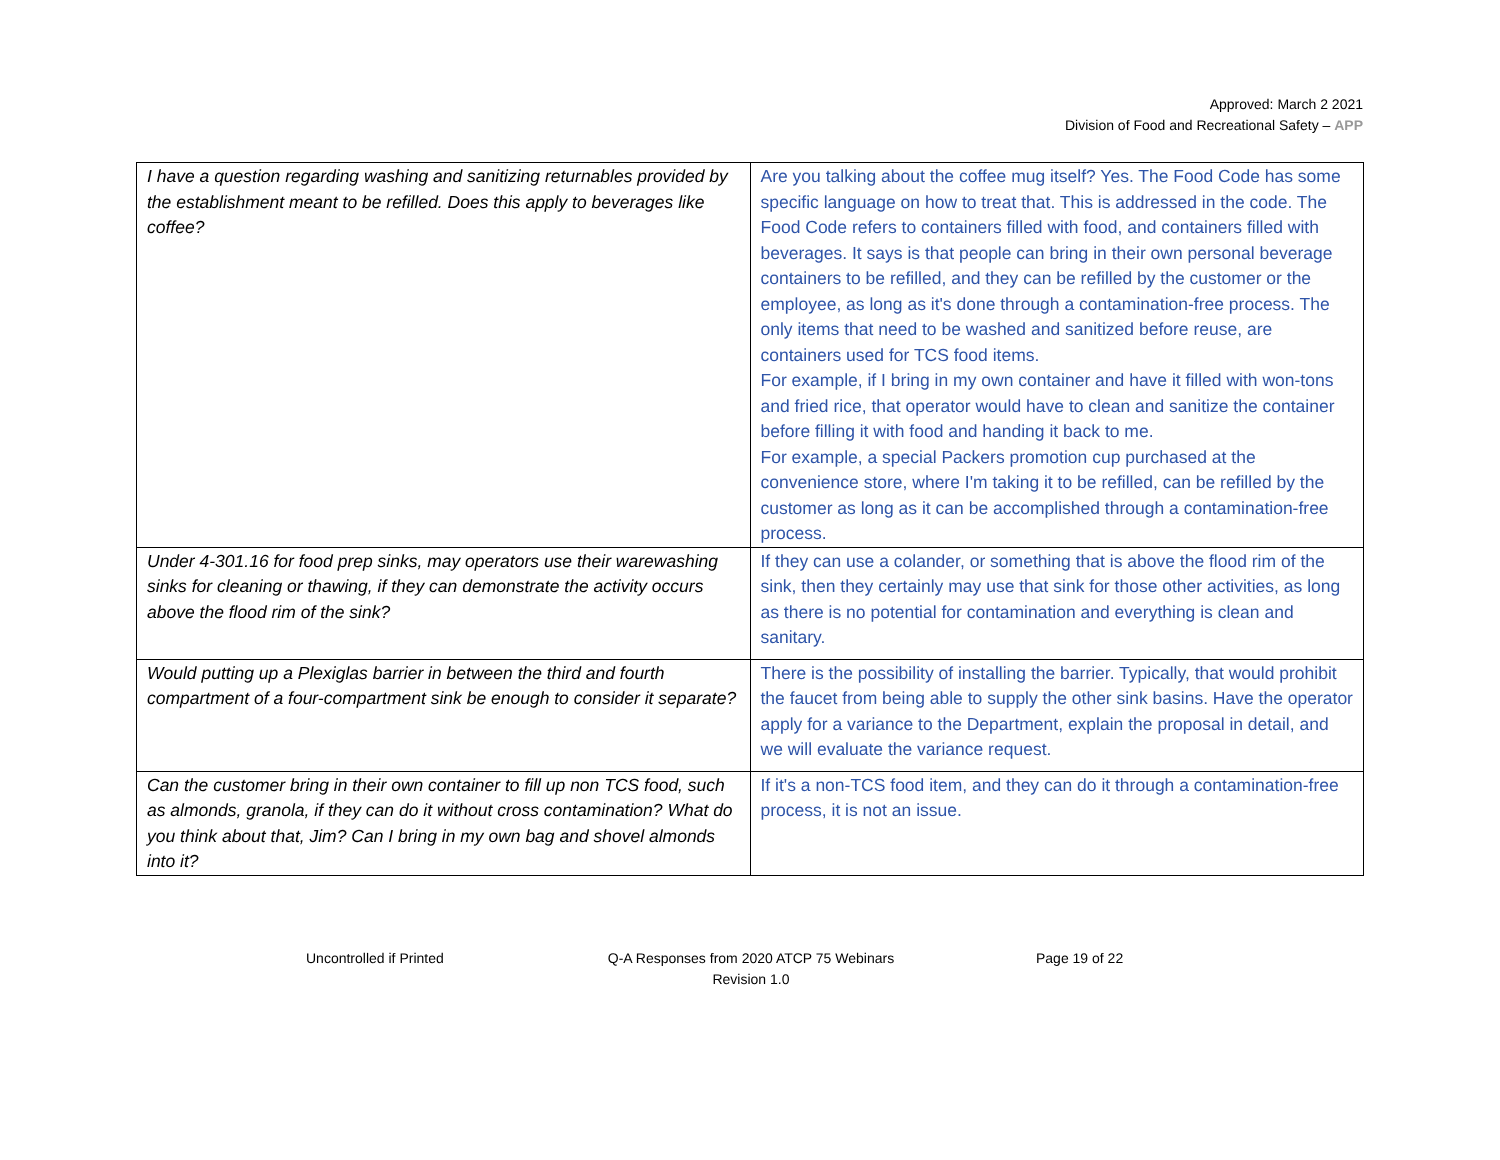Approved: March 2 2021
Division of Food and Recreational Safety – APP
| I have a question regarding washing and sanitizing returnables provided by the establishment meant to be refilled. Does this apply to beverages like coffee? | Are you talking about the coffee mug itself? Yes. The Food Code has some specific language on how to treat that. This is addressed in the code. The Food Code refers to containers filled with food, and containers filled with beverages. It says is that people can bring in their own personal beverage containers to be refilled, and they can be refilled by the customer or the employee, as long as it's done through a contamination-free process. The only items that need to be washed and sanitized before reuse, are containers used for TCS food items. For example, if I bring in my own container and have it filled with won-tons and fried rice, that operator would have to clean and sanitize the container before filling it with food and handing it back to me. For example, a special Packers promotion cup purchased at the convenience store, where I'm taking it to be refilled, can be refilled by the customer as long as it can be accomplished through a contamination-free process. |
| Under 4-301.16 for food prep sinks, may operators use their warewashing sinks for cleaning or thawing, if they can demonstrate the activity occurs above the flood rim of the sink? | If they can use a colander, or something that is above the flood rim of the sink, then they certainly may use that sink for those other activities, as long as there is no potential for contamination and everything is clean and sanitary. |
| Would putting up a Plexiglas barrier in between the third and fourth compartment of a four-compartment sink be enough to consider it separate? | There is the possibility of installing the barrier. Typically, that would prohibit the faucet from being able to supply the other sink basins. Have the operator apply for a variance to the Department, explain the proposal in detail, and we will evaluate the variance request. |
| Can the customer bring in their own container to fill up non TCS food, such as almonds, granola, if they can do it without cross contamination? What do you think about that, Jim? Can I bring in my own bag and shovel almonds into it? | If it's a non-TCS food item, and they can do it through a contamination-free process, it is not an issue. |
Uncontrolled if Printed
Q-A Responses from 2020 ATCP 75 Webinars
Revision 1.0
Page 19 of 22